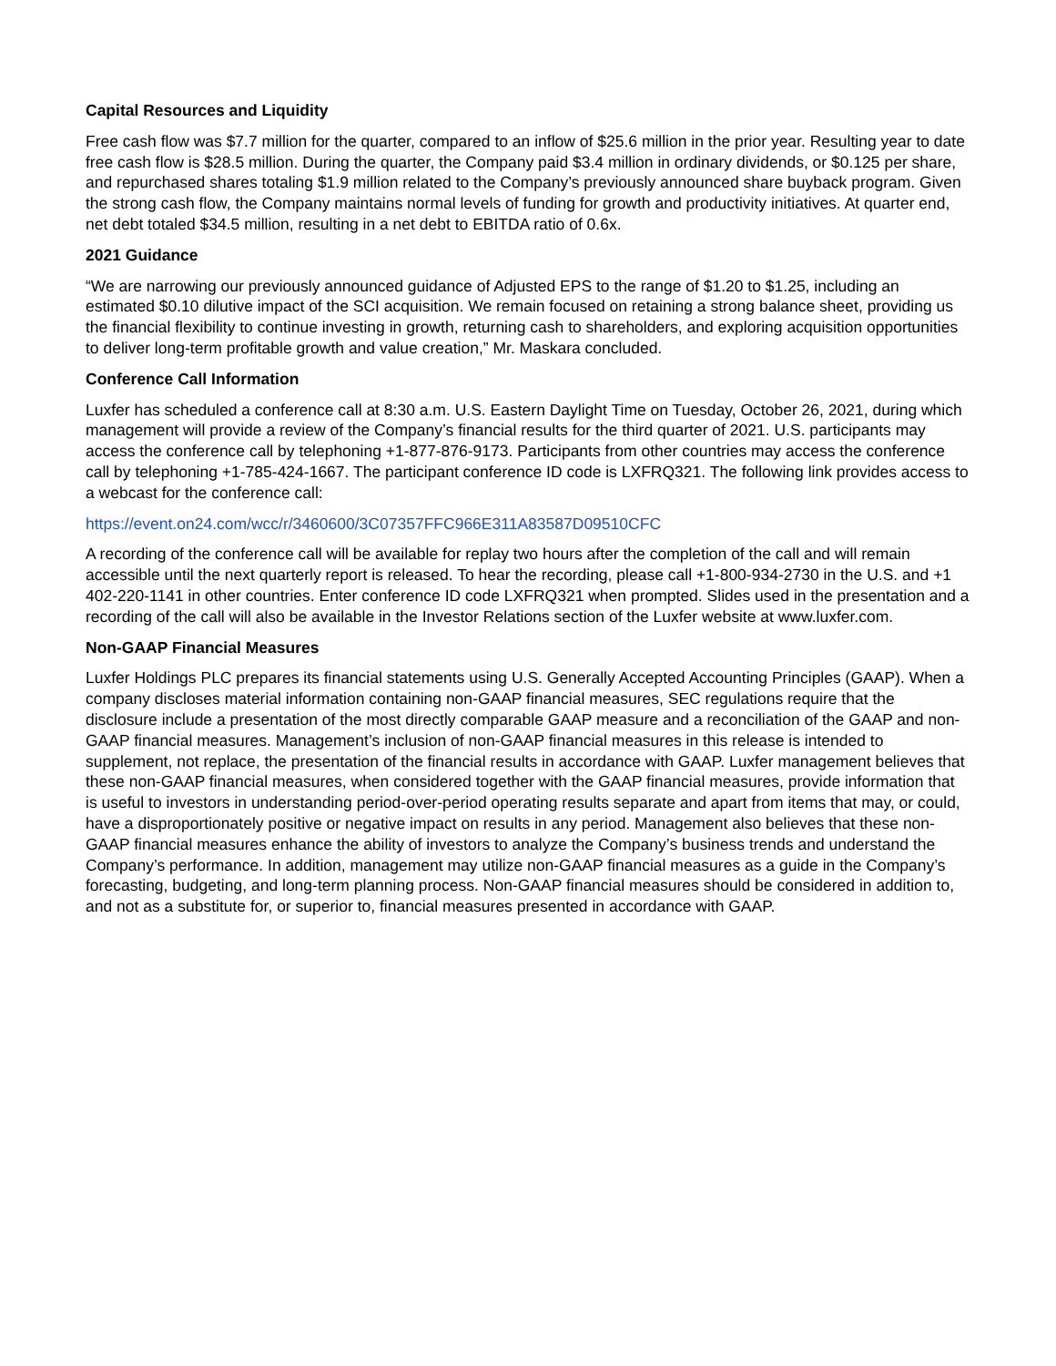Capital Resources and Liquidity
Free cash flow was $7.7 million for the quarter, compared to an inflow of $25.6 million in the prior year. Resulting year to date free cash flow is $28.5 million. During the quarter, the Company paid $3.4 million in ordinary dividends, or $0.125 per share, and repurchased shares totaling $1.9 million related to the Company’s previously announced share buyback program. Given the strong cash flow, the Company maintains normal levels of funding for growth and productivity initiatives. At quarter end, net debt totaled $34.5 million, resulting in a net debt to EBITDA ratio of 0.6x.
2021 Guidance
“We are narrowing our previously announced guidance of Adjusted EPS to the range of $1.20 to $1.25, including an estimated $0.10 dilutive impact of the SCI acquisition. We remain focused on retaining a strong balance sheet, providing us the financial flexibility to continue investing in growth, returning cash to shareholders, and exploring acquisition opportunities to deliver long-term profitable growth and value creation,” Mr. Maskara concluded.
Conference Call Information
Luxfer has scheduled a conference call at 8:30 a.m. U.S. Eastern Daylight Time on Tuesday, October 26, 2021, during which management will provide a review of the Company’s financial results for the third quarter of 2021. U.S. participants may access the conference call by telephoning +1-877-876-9173. Participants from other countries may access the conference call by telephoning +1-785-424-1667. The participant conference ID code is LXFRQ321. The following link provides access to a webcast for the conference call:
https://event.on24.com/wcc/r/3460600/3C07357FFC966E311A83587D09510CFC
A recording of the conference call will be available for replay two hours after the completion of the call and will remain accessible until the next quarterly report is released. To hear the recording, please call +1-800-934-2730 in the U.S. and +1 402-220-1141 in other countries. Enter conference ID code LXFRQ321 when prompted. Slides used in the presentation and a recording of the call will also be available in the Investor Relations section of the Luxfer website at www.luxfer.com.
Non-GAAP Financial Measures
Luxfer Holdings PLC prepares its financial statements using U.S. Generally Accepted Accounting Principles (GAAP). When a company discloses material information containing non-GAAP financial measures, SEC regulations require that the disclosure include a presentation of the most directly comparable GAAP measure and a reconciliation of the GAAP and non-GAAP financial measures. Management’s inclusion of non-GAAP financial measures in this release is intended to supplement, not replace, the presentation of the financial results in accordance with GAAP. Luxfer management believes that these non-GAAP financial measures, when considered together with the GAAP financial measures, provide information that is useful to investors in understanding period-over-period operating results separate and apart from items that may, or could, have a disproportionately positive or negative impact on results in any period. Management also believes that these non-GAAP financial measures enhance the ability of investors to analyze the Company’s business trends and understand the Company’s performance. In addition, management may utilize non-GAAP financial measures as a guide in the Company’s forecasting, budgeting, and long-term planning process. Non-GAAP financial measures should be considered in addition to, and not as a substitute for, or superior to, financial measures presented in accordance with GAAP.